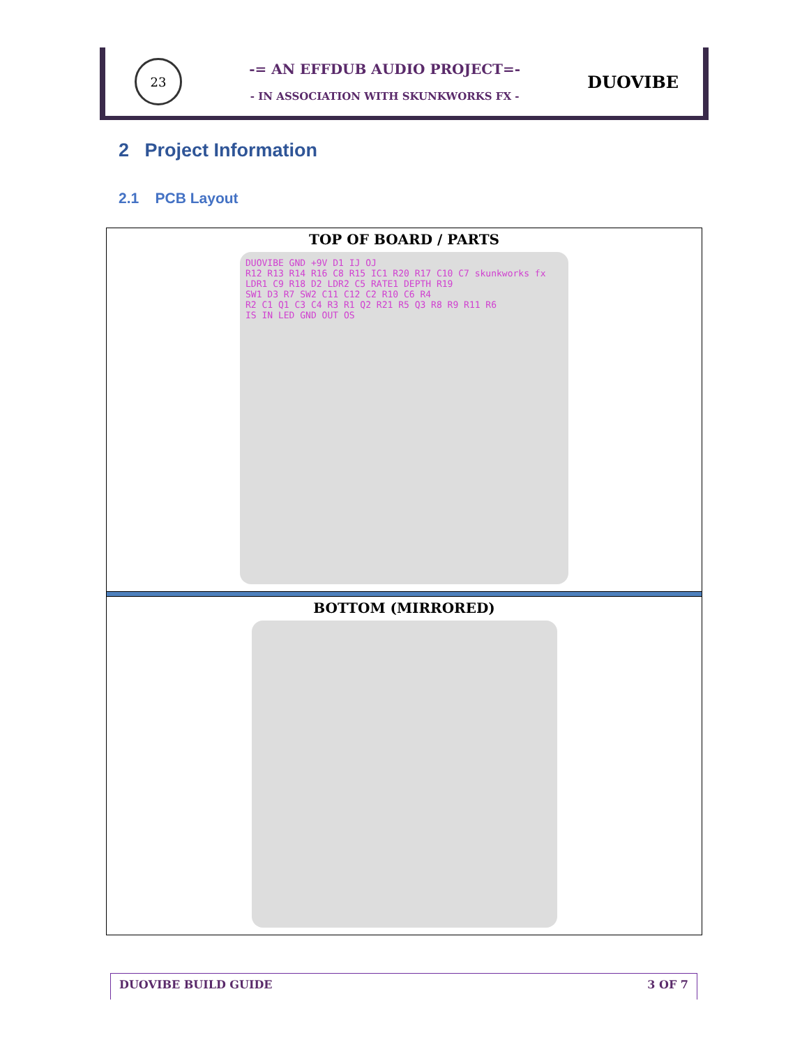23
-= AN EFFDUB AUDIO PROJECT=-
- IN ASSOCIATION WITH SKUNKWORKS FX -
DUOVIBE
2 Project Information
2.1 PCB Layout
| TOP OF BOARD / PARTS DUOVIBE GND +9V D1 IJ OJ R12 R13 R14 R16 C8 R15 IC1 R20 R17 C10 C7 skunkworks fx LDR1 C9 R18 D2 LDR2 C5 RATE1 DEPTH R19 SW1 D3 R7 SW2 C11 C12 C2 R10 C6 R4 R2 C1 Q1 C3 C4 R3 R1 Q2 R21 R5 Q3 R8 R9 R11 R6 IS IN LED GND OUT OS |
| BOTTOM (MIRRORED) |
DUOVIBE BUILD GUIDE 3 OF 7